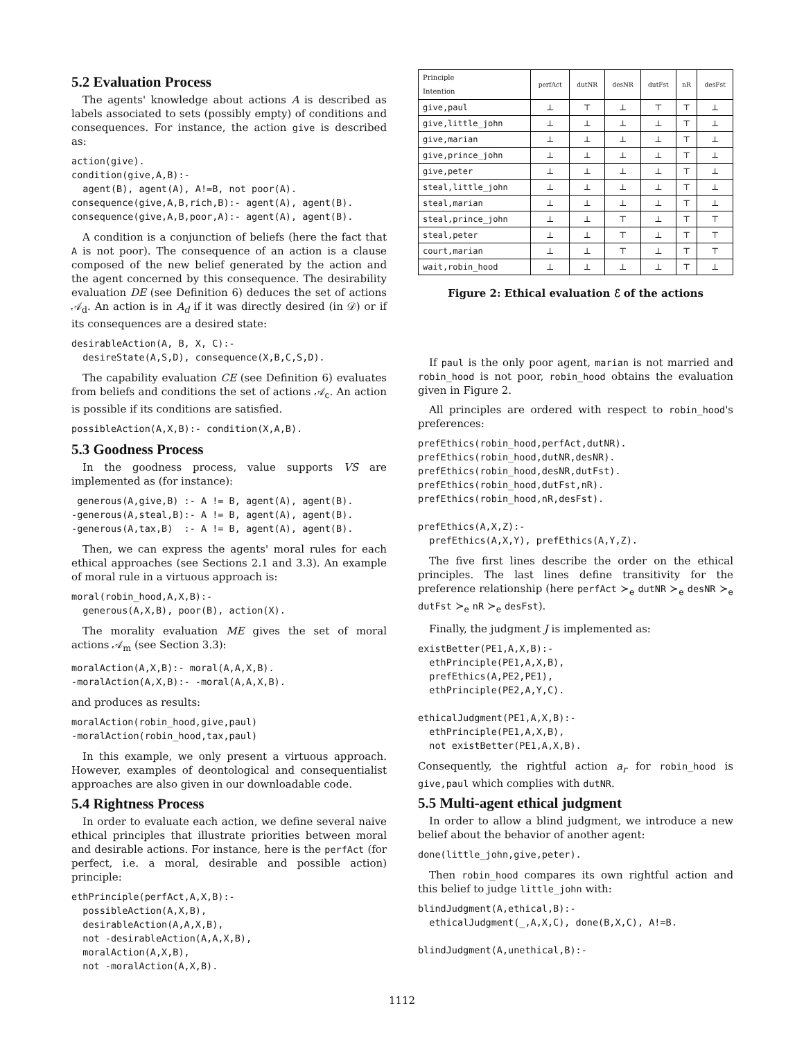5.2 Evaluation Process
The agents' knowledge about actions A is described as labels associated to sets (possibly empty) of conditions and consequences. For instance, the action give is described as:
action(give).
condition(give,A,B):-
  agent(B), agent(A), A!=B, not poor(A).
consequence(give,A,B,rich,B):- agent(A), agent(B).
consequence(give,A,B,poor,A):- agent(A), agent(B).
A condition is a conjunction of beliefs (here the fact that A is not poor). The consequence of an action is a clause composed of the new belief generated by the action and the agent concerned by this consequence. The desirability evaluation DE (see Definition 6) deduces the set of actions 𝒜<sub>d</sub>. An action is in A<sub>d</sub> if it was directly desired (in 𝒟) or if its consequences are a desired state:
desirableAction(A, B, X, C):-
  desireState(A,S,D), consequence(X,B,C,S,D).
The capability evaluation CE (see Definition 6) evaluates from beliefs and conditions the set of actions 𝒜<sub>c</sub>. An action is possible if its conditions are satisfied.
possibleAction(A,X,B):- condition(X,A,B).
5.3 Goodness Process
In the goodness process, value supports VS are implemented as (for instance):
 generous(A,give,B) :- A != B, agent(A), agent(B).
-generous(A,steal,B):- A != B, agent(A), agent(B).
-generous(A,tax,B)  :- A != B, agent(A), agent(B).
Then, we can express the agents' moral rules for each ethical approaches (see Sections 2.1 and 3.3). An example of moral rule in a virtuous approach is:
moral(robin_hood,A,X,B):-
  generous(A,X,B), poor(B), action(X).
The morality evaluation ME gives the set of moral actions 𝒜<sub>m</sub> (see Section 3.3):
moralAction(A,X,B):- moral(A,A,X,B).
-moralAction(A,X,B):- -moral(A,A,X,B).
and produces as results:
moralAction(robin_hood,give,paul)
-moralAction(robin_hood,tax,paul)
In this example, we only present a virtuous approach. However, examples of deontological and consequentialist approaches are also given in our downloadable code.
5.4 Rightness Process
In order to evaluate each action, we define several naive ethical principles that illustrate priorities between moral and desirable actions. For instance, here is the perfAct (for perfect, i.e. a moral, desirable and possible action) principle:
ethPrinciple(perfAct,A,X,B):-
  possibleAction(A,X,B),
  desirableAction(A,A,X,B),
  not -desirableAction(A,A,X,B),
  moralAction(A,X,B),
  not -moralAction(A,X,B).
| Principle Intention | perfAct | dutNR | desNR | dutFst | nR | desFst |
| --- | --- | --- | --- | --- | --- | --- |
| give,paul | ⊥ | ⊤ | ⊥ | ⊤ | ⊤ | ⊥ |
| give,little_john | ⊥ | ⊥ | ⊥ | ⊥ | ⊤ | ⊥ |
| give,marian | ⊥ | ⊥ | ⊥ | ⊥ | ⊤ | ⊥ |
| give,prince_john | ⊥ | ⊥ | ⊥ | ⊥ | ⊤ | ⊥ |
| give,peter | ⊥ | ⊥ | ⊥ | ⊥ | ⊤ | ⊥ |
| steal,little_john | ⊥ | ⊥ | ⊥ | ⊥ | ⊤ | ⊥ |
| steal,marian | ⊥ | ⊥ | ⊥ | ⊥ | ⊤ | ⊥ |
| steal,prince_john | ⊥ | ⊥ | ⊤ | ⊥ | ⊤ | ⊤ |
| steal,peter | ⊥ | ⊥ | ⊤ | ⊥ | ⊤ | ⊤ |
| court,marian | ⊥ | ⊥ | ⊤ | ⊥ | ⊤ | ⊤ |
| wait,robin_hood | ⊥ | ⊥ | ⊥ | ⊥ | ⊤ | ⊥ |
Figure 2: Ethical evaluation ℰ of the actions
If paul is the only poor agent, marian is not married and robin_hood is not poor, robin_hood obtains the evaluation given in Figure 2.
All principles are ordered with respect to robin_hood's preferences:
prefEthics(robin_hood,perfAct,dutNR).
prefEthics(robin_hood,dutNR,desNR).
prefEthics(robin_hood,desNR,dutFst).
prefEthics(robin_hood,dutFst,nR).
prefEthics(robin_hood,nR,desFst).

prefEthics(A,X,Z):-
  prefEthics(A,X,Y), prefEthics(A,Y,Z).
The five first lines describe the order on the ethical principles. The last lines define transitivity for the preference relationship (here perfAct ≻<sub>e</sub> dutNR ≻<sub>e</sub> desNR ≻<sub>e</sub> dutFst ≻<sub>e</sub> nR ≻<sub>e</sub> desFst).
Finally, the judgment J is implemented as:
existBetter(PE1,A,X,B):-
  ethPrinciple(PE1,A,X,B),
  prefEthics(A,PE2,PE1),
  ethPrinciple(PE2,A,Y,C).

ethicalJudgment(PE1,A,X,B):-
  ethPrinciple(PE1,A,X,B),
  not existBetter(PE1,A,X,B).
Consequently, the rightful action a<sub>r</sub> for robin_hood is give,paul which complies with dutNR.
5.5 Multi-agent ethical judgment
In order to allow a blind judgment, we introduce a new belief about the behavior of another agent:
done(little_john,give,peter).
Then robin_hood compares its own rightful action and this belief to judge little_john with:
blindJudgment(A,ethical,B):-
  ethicalJudgment(_,A,X,C), done(B,X,C), A!=B.

blindJudgment(A,unethical,B):-
1112